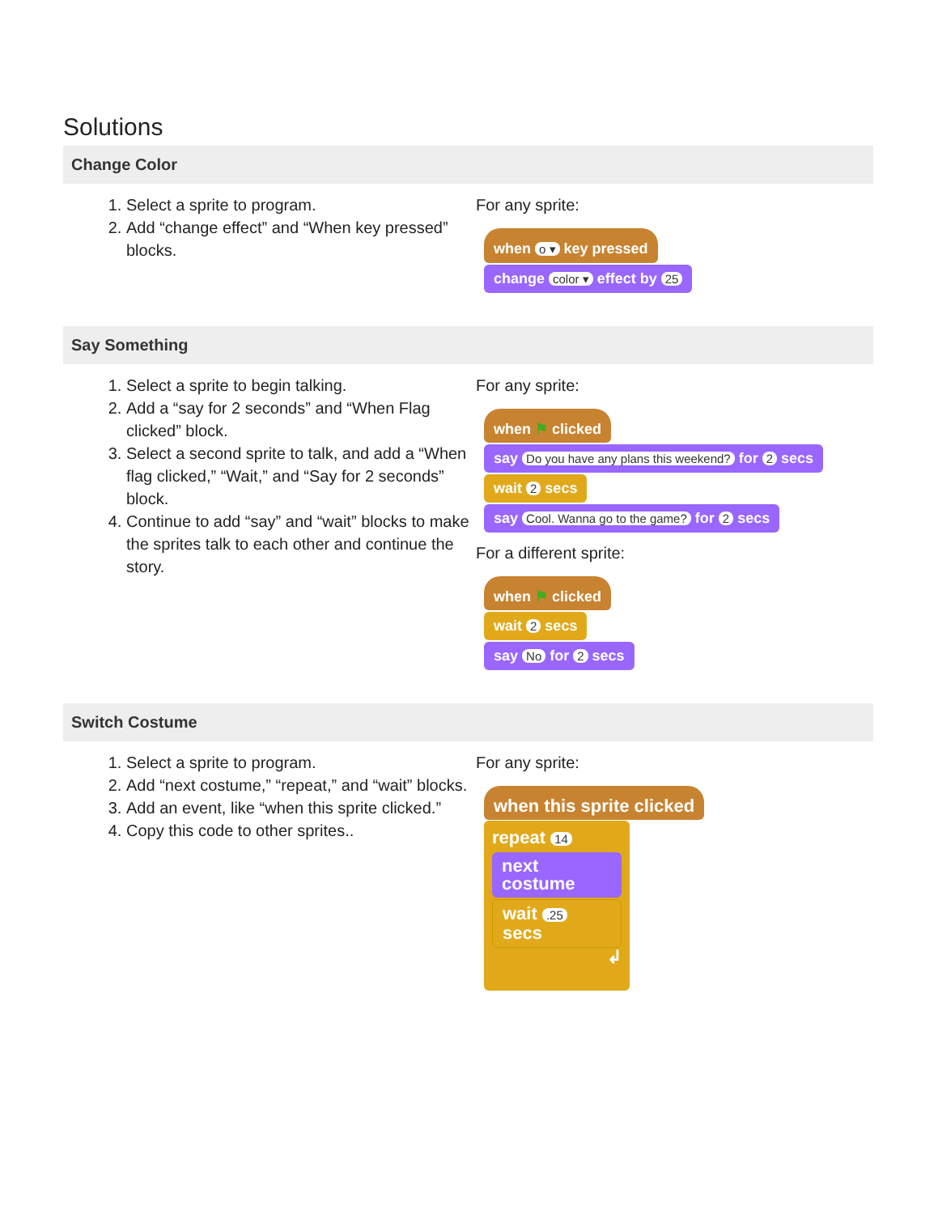Solutions
Change Color
1. Select a sprite to program.
2. Add “change effect” and “When key pressed” blocks.
For any sprite:
when o ▾ key pressed
change color ▾ effect by 25
Say Something
1. Select a sprite to begin talking.
2. Add a “say for 2 seconds” and “When Flag clicked” block.
3. Select a second sprite to talk, and add a “When flag clicked,” “Wait,” and “Say for 2 seconds” block.
4. Continue to add “say” and “wait” blocks to make the sprites talk to each other and continue the story.
For any sprite:
when ⚑ clicked
say Do you have any plans this weekend? for 2 secs
wait 2 secs
say Cool. Wanna go to the game? for 2 secs
For a different sprite:
when ⚑ clicked
wait 2 secs
say No for 2 secs
Switch Costume
1. Select a sprite to program.
2. Add “next costume,” “repeat,” and “wait” blocks.
3. Add an event, like “when this sprite clicked.”
4. Copy this code to other sprites..
For any sprite:
when this sprite clicked
repeat 14
next costume
wait .25 secs
↲